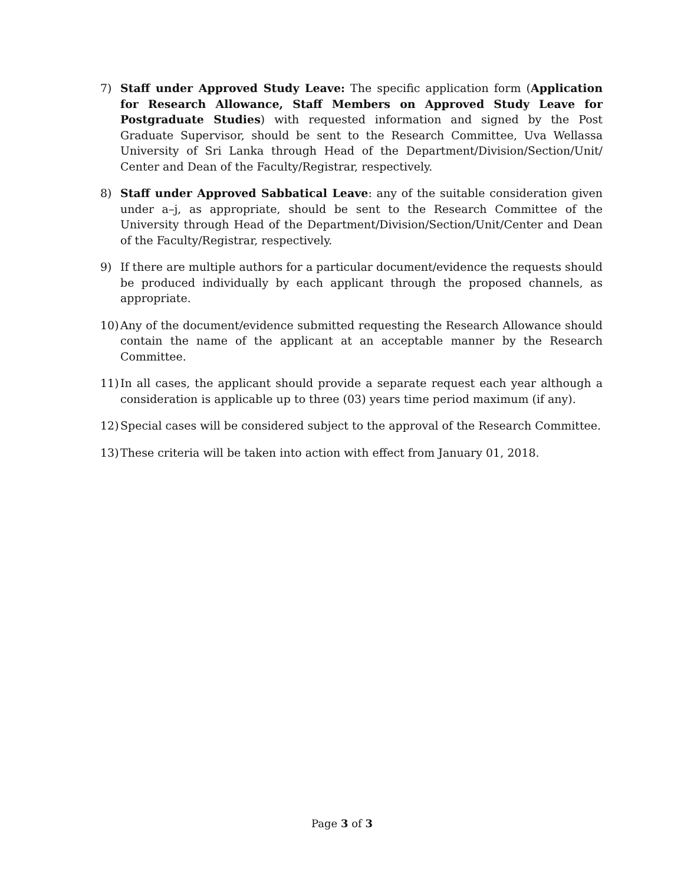7) Staff under Approved Study Leave: The specific application form (Application for Research Allowance, Staff Members on Approved Study Leave for Postgraduate Studies) with requested information and signed by the Post Graduate Supervisor, should be sent to the Research Committee, Uva Wellassa University of Sri Lanka through Head of the Department/Division/Section/Unit/ Center and Dean of the Faculty/Registrar, respectively.
8) Staff under Approved Sabbatical Leave: any of the suitable consideration given under a–j, as appropriate, should be sent to the Research Committee of the University through Head of the Department/Division/Section/Unit/Center and Dean of the Faculty/Registrar, respectively.
9) If there are multiple authors for a particular document/evidence the requests should be produced individually by each applicant through the proposed channels, as appropriate.
10)
Any of the document/evidence submitted requesting the Research Allowance should contain the name of the applicant at an acceptable manner by the Research Committee.
11)
In all cases, the applicant should provide a separate request each year although a consideration is applicable up to three (03) years time period maximum (if any).
12)
Special cases will be considered subject to the approval of the Research Committee.
13)
These criteria will be taken into action with effect from January 01, 2018.
Page 3 of 3